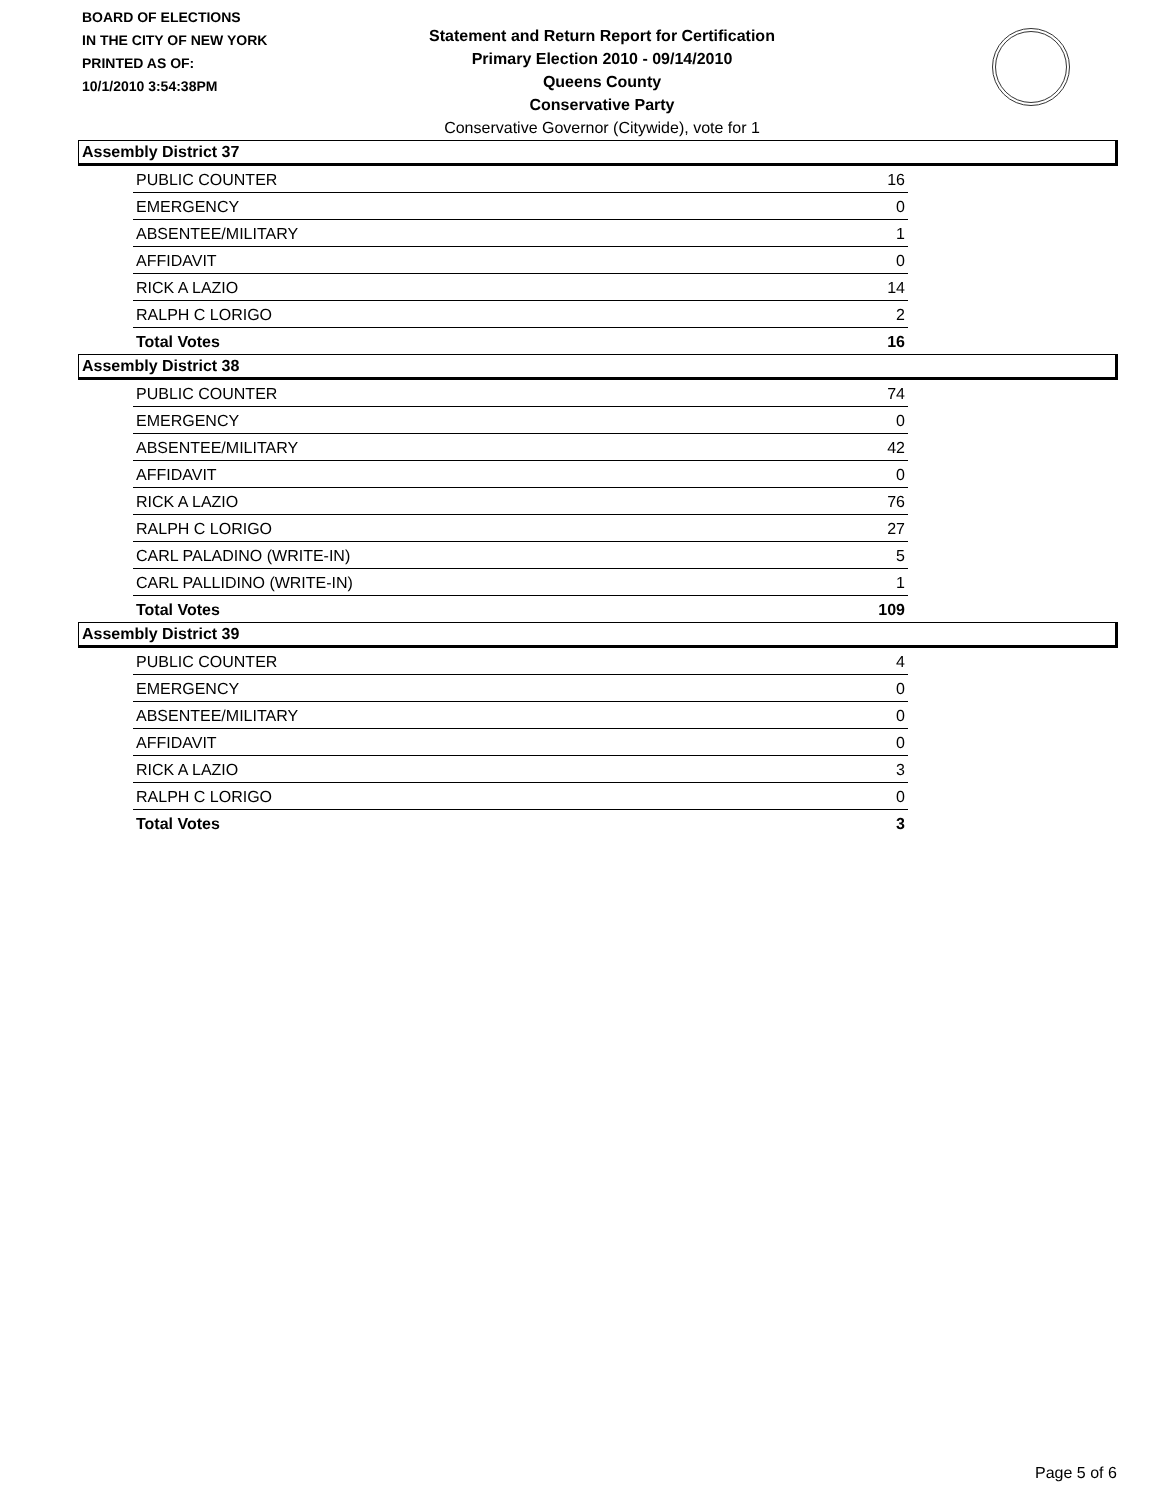BOARD OF ELECTIONS
IN THE CITY OF NEW YORK
PRINTED AS OF:
10/1/2010 3:54:38PM
Statement and Return Report for Certification
Primary Election 2010 - 09/14/2010
Queens County
Conservative Party
Conservative Governor (Citywide), vote for 1
Assembly District 37
| PUBLIC COUNTER | 16 |
| EMERGENCY | 0 |
| ABSENTEE/MILITARY | 1 |
| AFFIDAVIT | 0 |
| RICK A LAZIO | 14 |
| RALPH C LORIGO | 2 |
| Total Votes | 16 |
Assembly District 38
| PUBLIC COUNTER | 74 |
| EMERGENCY | 0 |
| ABSENTEE/MILITARY | 42 |
| AFFIDAVIT | 0 |
| RICK A LAZIO | 76 |
| RALPH C LORIGO | 27 |
| CARL PALADINO (WRITE-IN) | 5 |
| CARL PALLIDINO (WRITE-IN) | 1 |
| Total Votes | 109 |
Assembly District 39
| PUBLIC COUNTER | 4 |
| EMERGENCY | 0 |
| ABSENTEE/MILITARY | 0 |
| AFFIDAVIT | 0 |
| RICK A LAZIO | 3 |
| RALPH C LORIGO | 0 |
| Total Votes | 3 |
Page 5 of 6